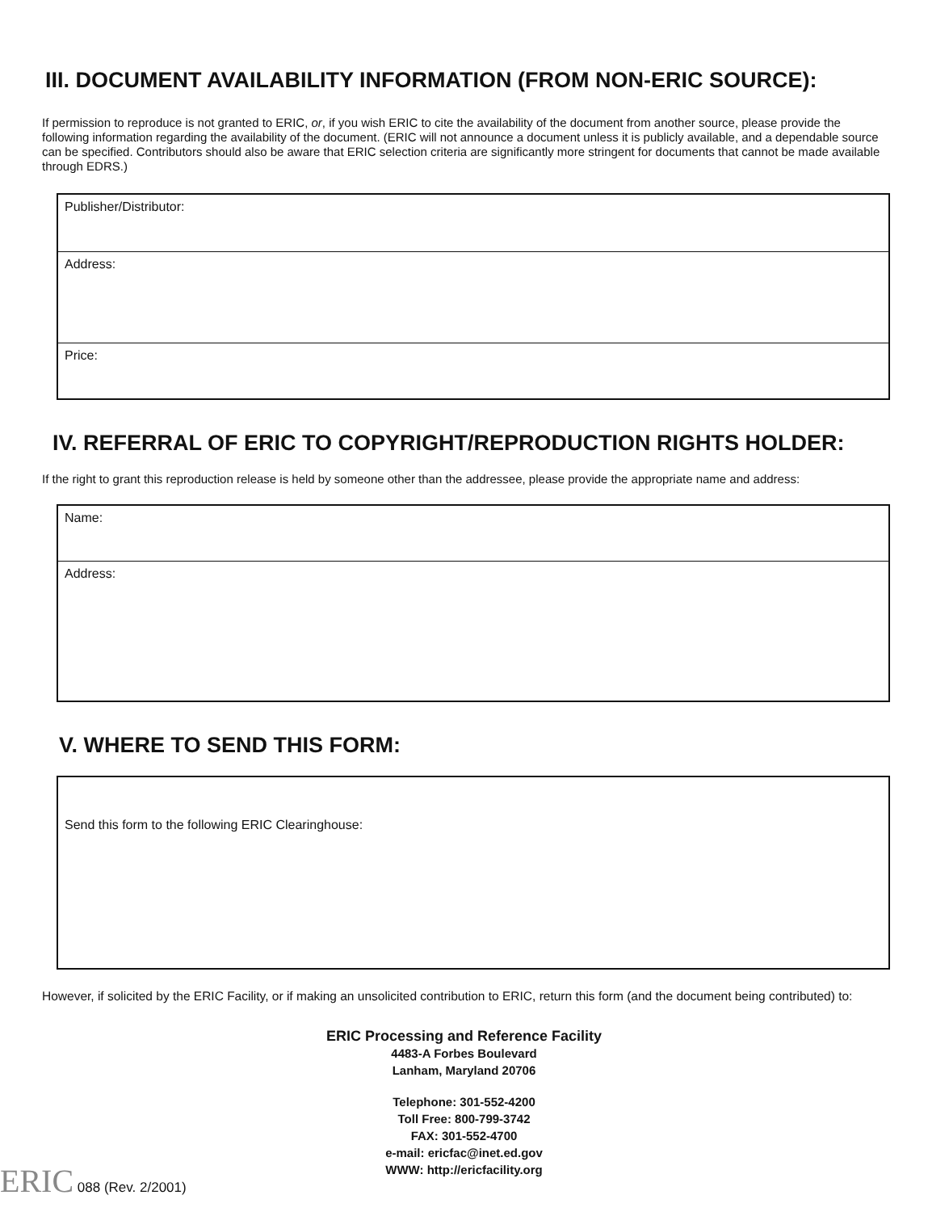III. DOCUMENT AVAILABILITY INFORMATION (FROM NON-ERIC SOURCE):
If permission to reproduce is not granted to ERIC, or, if you wish ERIC to cite the availability of the document from another source, please provide the following information regarding the availability of the document. (ERIC will not announce a document unless it is publicly available, and a dependable source can be specified. Contributors should also be aware that ERIC selection criteria are significantly more stringent for documents that cannot be made available through EDRS.)
| Publisher/Distributor: |
| Address: |
| Price: |
IV. REFERRAL OF ERIC TO COPYRIGHT/REPRODUCTION RIGHTS HOLDER:
If the right to grant this reproduction release is held by someone other than the addressee, please provide the appropriate name and address:
| Name: |
| Address: |
V. WHERE TO SEND THIS FORM:
| Send this form to the following ERIC Clearinghouse: |
However, if solicited by the ERIC Facility, or if making an unsolicited contribution to ERIC, return this form (and the document being contributed) to:
ERIC Processing and Reference Facility
4483-A Forbes Boulevard
Lanham, Maryland 20706
Telephone: 301-552-4200
Toll Free: 800-799-3742
FAX: 301-552-4700
e-mail: ericfac@inet.ed.gov
WWW: http://ericfacility.org
ERIC 088 (Rev. 2/2001)